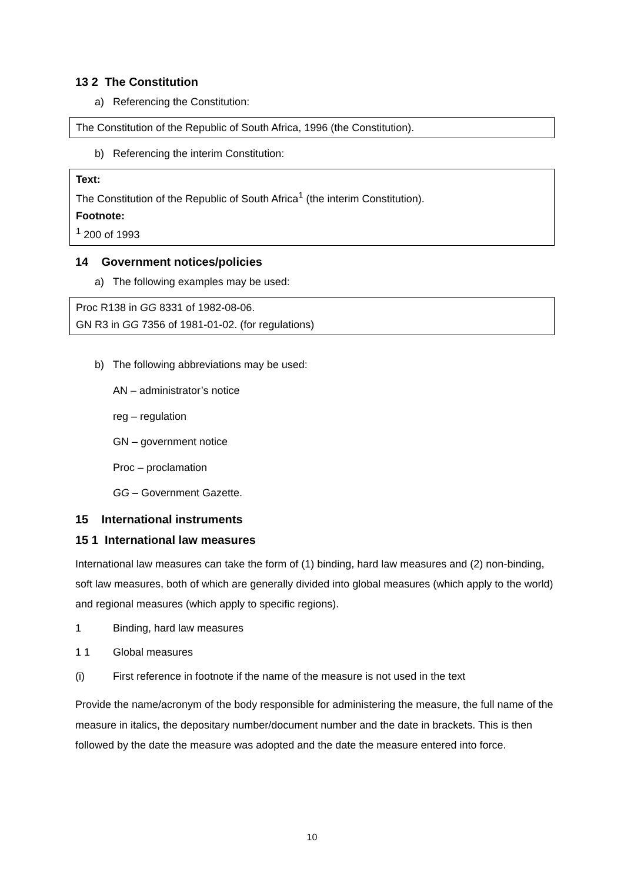13 2 The Constitution
a) Referencing the Constitution:
| The Constitution of the Republic of South Africa, 1996 (the Constitution). |
b) Referencing the interim Constitution:
| Text: The Constitution of the Republic of South Africa<sup>1</sup> (the interim Constitution). Footnote: <sup>1</sup> 200 of 1993 |
14 Government notices/policies
a) The following examples may be used:
| Proc R138 in GG 8331 of 1982-08-06. GN R3 in GG 7356 of 1981-01-02. (for regulations) |
b) The following abbreviations may be used:
AN – administrator’s notice
reg – regulation
GN – government notice
Proc – proclamation
GG – Government Gazette.
15 International instruments
15 1 International law measures
International law measures can take the form of (1) binding, hard law measures and (2) non-binding, soft law measures, both of which are generally divided into global measures (which apply to the world) and regional measures (which apply to specific regions).
1 Binding, hard law measures
1 1 Global measures
(i) First reference in footnote if the name of the measure is not used in the text
Provide the name/acronym of the body responsible for administering the measure, the full name of the measure in italics, the depositary number/document number and the date in brackets. This is then followed by the date the measure was adopted and the date the measure entered into force.
10